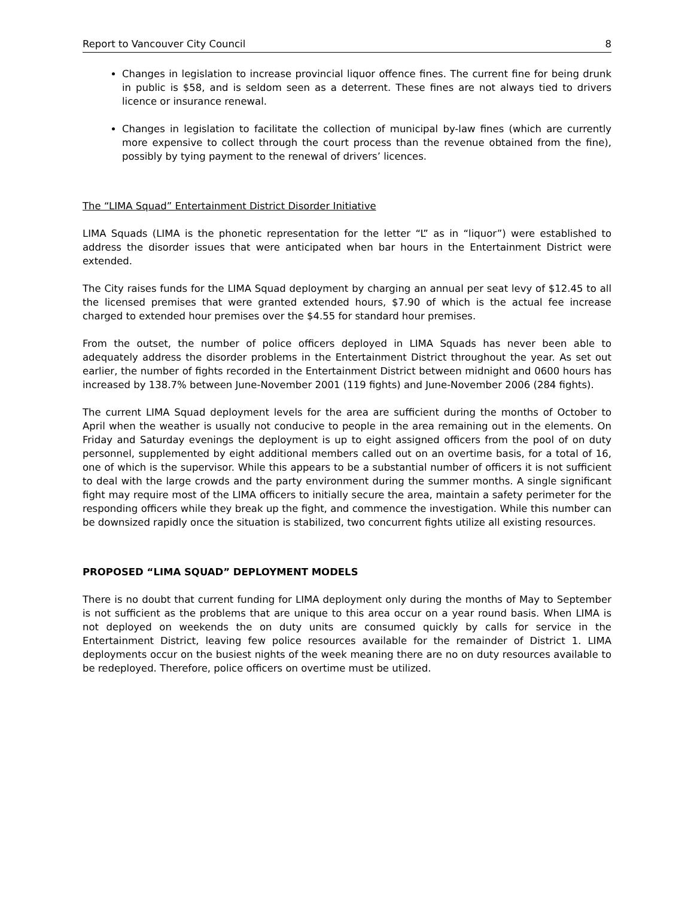Report to Vancouver City Council 8
Changes in legislation to increase provincial liquor offence fines. The current fine for being drunk in public is $58, and is seldom seen as a deterrent. These fines are not always tied to drivers licence or insurance renewal.
Changes in legislation to facilitate the collection of municipal by-law fines (which are currently more expensive to collect through the court process than the revenue obtained from the fine), possibly by tying payment to the renewal of drivers’ licences.
The “LIMA Squad” Entertainment District Disorder Initiative
LIMA Squads (LIMA is the phonetic representation for the letter “L” as in “liquor”) were established to address the disorder issues that were anticipated when bar hours in the Entertainment District were extended.
The City raises funds for the LIMA Squad deployment by charging an annual per seat levy of $12.45 to all the licensed premises that were granted extended hours, $7.90 of which is the actual fee increase charged to extended hour premises over the $4.55 for standard hour premises.
From the outset, the number of police officers deployed in LIMA Squads has never been able to adequately address the disorder problems in the Entertainment District throughout the year. As set out earlier, the number of fights recorded in the Entertainment District between midnight and 0600 hours has increased by 138.7% between June-November 2001 (119 fights) and June-November 2006 (284 fights).
The current LIMA Squad deployment levels for the area are sufficient during the months of October to April when the weather is usually not conducive to people in the area remaining out in the elements. On Friday and Saturday evenings the deployment is up to eight assigned officers from the pool of on duty personnel, supplemented by eight additional members called out on an overtime basis, for a total of 16, one of which is the supervisor. While this appears to be a substantial number of officers it is not sufficient to deal with the large crowds and the party environment during the summer months. A single significant fight may require most of the LIMA officers to initially secure the area, maintain a safety perimeter for the responding officers while they break up the fight, and commence the investigation. While this number can be downsized rapidly once the situation is stabilized, two concurrent fights utilize all existing resources.
PROPOSED “LIMA SQUAD” DEPLOYMENT MODELS
There is no doubt that current funding for LIMA deployment only during the months of May to September is not sufficient as the problems that are unique to this area occur on a year round basis. When LIMA is not deployed on weekends the on duty units are consumed quickly by calls for service in the Entertainment District, leaving few police resources available for the remainder of District 1. LIMA deployments occur on the busiest nights of the week meaning there are no on duty resources available to be redeployed. Therefore, police officers on overtime must be utilized.